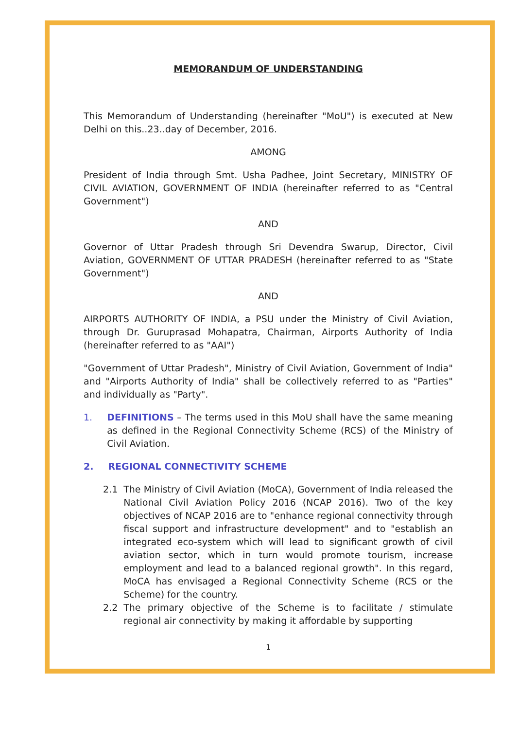MEMORANDUM OF UNDERSTANDING
This Memorandum of Understanding (hereinafter "MoU") is executed at New Delhi on this..23..day of December, 2016.
AMONG
President of India through Smt. Usha Padhee, Joint Secretary, MINISTRY OF CIVIL AVIATION, GOVERNMENT OF INDIA (hereinafter referred to as "Central Government")
AND
Governor of Uttar Pradesh through Sri Devendra Swarup, Director, Civil Aviation, GOVERNMENT OF UTTAR PRADESH (hereinafter referred to as "State Government")
AND
AIRPORTS AUTHORITY OF INDIA, a PSU under the Ministry of Civil Aviation, through Dr. Guruprasad Mohapatra, Chairman, Airports Authority of India (hereinafter referred to as "AAI")
"Government of Uttar Pradesh", Ministry of Civil Aviation, Government of India" and "Airports Authority of India" shall be collectively referred to as "Parties" and individually as "Party".
1. DEFINITIONS – The terms used in this MoU shall have the same meaning as defined in the Regional Connectivity Scheme (RCS) of the Ministry of Civil Aviation.
2. REGIONAL CONNECTIVITY SCHEME
2.1 The Ministry of Civil Aviation (MoCA), Government of India released the National Civil Aviation Policy 2016 (NCAP 2016). Two of the key objectives of NCAP 2016 are to "enhance regional connectivity through fiscal support and infrastructure development" and to "establish an integrated eco-system which will lead to significant growth of civil aviation sector, which in turn would promote tourism, increase employment and lead to a balanced regional growth". In this regard, MoCA has envisaged a Regional Connectivity Scheme (RCS or the Scheme) for the country.
2.2 The primary objective of the Scheme is to facilitate / stimulate regional air connectivity by making it affordable by supporting
1